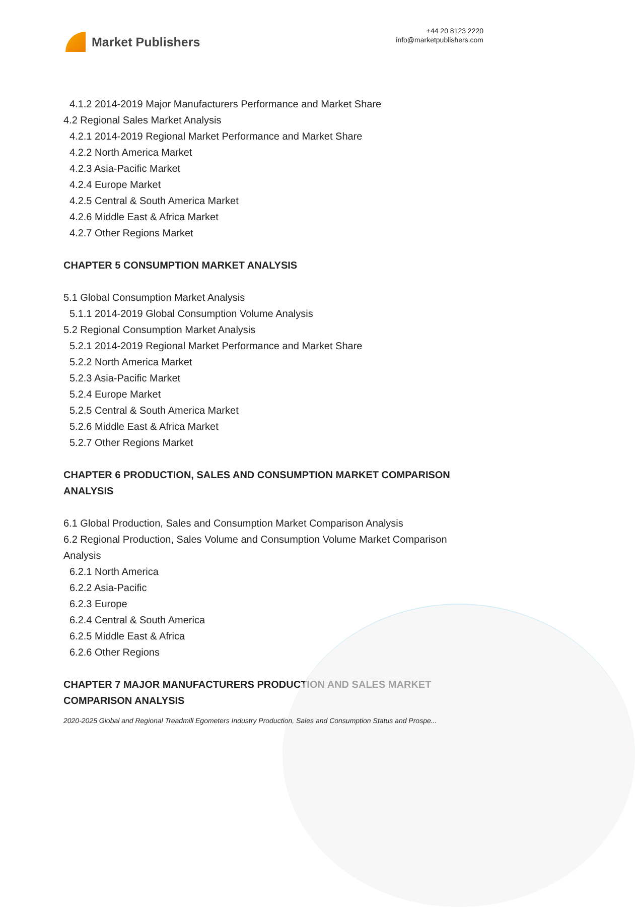Market Publishers
+44 20 8123 2220
info@marketpublishers.com
4.1.2 2014-2019 Major Manufacturers Performance and Market Share
4.2 Regional Sales Market Analysis
4.2.1 2014-2019 Regional Market Performance and Market Share
4.2.2 North America Market
4.2.3 Asia-Pacific Market
4.2.4 Europe Market
4.2.5 Central & South America Market
4.2.6 Middle East & Africa Market
4.2.7 Other Regions Market
CHAPTER 5 CONSUMPTION MARKET ANALYSIS
5.1 Global Consumption Market Analysis
5.1.1 2014-2019 Global Consumption Volume Analysis
5.2 Regional Consumption Market Analysis
5.2.1 2014-2019 Regional Market Performance and Market Share
5.2.2 North America Market
5.2.3 Asia-Pacific Market
5.2.4 Europe Market
5.2.5 Central & South America Market
5.2.6 Middle East & Africa Market
5.2.7 Other Regions Market
CHAPTER 6 PRODUCTION, SALES AND CONSUMPTION MARKET COMPARISON ANALYSIS
6.1 Global Production, Sales and Consumption Market Comparison Analysis
6.2 Regional Production, Sales Volume and Consumption Volume Market Comparison Analysis
6.2.1 North America
6.2.2 Asia-Pacific
6.2.3 Europe
6.2.4 Central & South America
6.2.5 Middle East & Africa
6.2.6 Other Regions
CHAPTER 7 MAJOR MANUFACTURERS PRODUCTION AND SALES MARKET COMPARISON ANALYSIS
2020-2025 Global and Regional Treadmill Egometers Industry Production, Sales and Consumption Status and Prospe...